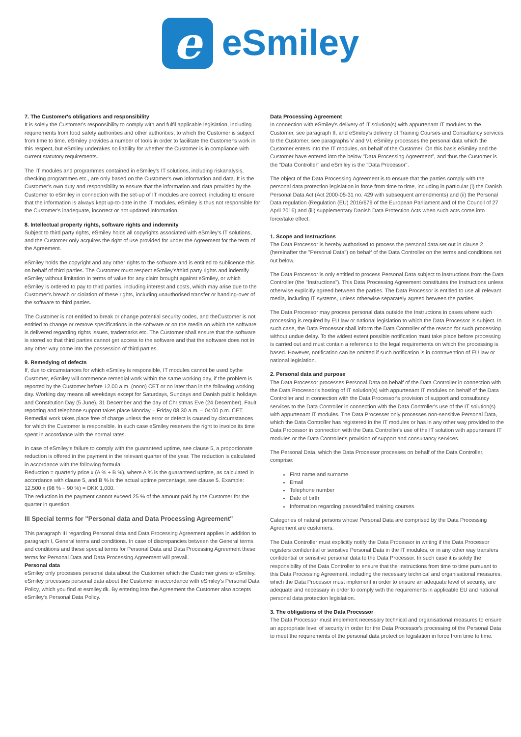e
eSmiley
7. The Customer's obligations and responsibility
It is solely the Customer's responsibility to comply with and fulfil applicable legislation, including requirements from food safety authorities and other authorities, to which the Customer is subject from time to time. eSmiley provides a number of tools in order to facilitate the Customer's work in this respect, but eSmiley underakes no liability for whether the Customer is in compliance with current statutory requirements.
The IT modules and programmes contained in eSmiley's IT solutions, including riskanalysis, checking programmes etc., are only based on the Customer's own information and data. It is the Customer's own duty and responsibility to ensure that the information and data provided by the Customer to eSmiley in connection with the set-up of IT modules are correct, including to ensure that the information is always kept up-to-date in the IT modules. eSmiley is thus not responsible for the Customer's inadequate, incorrect or not updated information.
8. Intellectual property rights, software rights and indemnity
Subject to third party rights, eSmiley holds all copyrights associated with eSmiley's IT solutions, and the Customer only acquires the right of use provided for under the Agreement for the term of the Agreement.
eSmiley holds the copyright and any other rights to the software and is entitled to sublicence this on behalf of third parties. The Customer must respect eSmiley's/third party rights and indemify eSmiley without limitation in terms of value for any claim brought against eSmiley, or which eSmiley is ordered to pay to third parties, including interest and costs, which may arise due to the Customer's breach or ciolation of these rights, including unauthorised transfer or handing-over of the software to third parties.
The Customer is not entitled to break or change potential security codes, and theCustomer is not entitled to change or remove specifications in the software or on the media on which the software is delivered regarding rights issues, trademarks etc. The Customer shall ensure that the software is stored so that third parties cannot get access to the software and that the software does not in any other way come into the possession of third parties.
9. Remedying of defects
If, due to circumstances for which eSmiley is responsible, IT modules cannot be used bythe Customer, eSmiley will commence remedial work within the same working day, if the problem is reported by the Customer before 12.00 a.m. (noon) CET or no later than in the following working day. Working day means all weekdays except for Saturdays, Sundays and Danish public holidays and Constitution Day (5 June), 31 December and the day of Christmas Eve (24 December). Fault reporting and telephone support takes place Monday – Friday 08.30 a.m. – 04:00 p.m. CET. Remedial work takes place free of charge unless the error or defect is caused by circumstances for which the Customer is responsible. In such case eSmiley reserves the right to invoice its time spent in accordance with the normal rates.
In case of eSmiley's failure to comply with the guaranteed uptime, see clause 5, a proportionate reduction is offered in the payment in the relevant quarter of the year. The reduction is calculated in accordance with the following formula:
Reduction = quarterly price x (A % ÷ B %), where A % is the guaranteed uptime, as calculated in accordance with clause 5, and B % is the actual uptime percentage, see clause 5. Example: 12,500 x (98 % ÷ 90 %) = DKK 1,000.
The reduction in the payment cannot exceed 25 % of the amount paid by the Customer for the quarter in question.
III Special terms for "Personal data and Data Processing Agreement"
This paragraph III regarding Personal data and Data Processing Agreement applies in addition to paragraph I, General terms and conditions. In case of discrepancies between the General terms and conditions and these special terms for Personal Data and Data Processing Agreement these terms for Personal Data and Data Processing Agreement will prevail.
Personal data
eSmiley only processes personal data about the Customer which the Customer gives to eSmiley. eSmiley processes personal data about the Customer in accordance with eSmiley's Personal Data Policy, which you find at esmiley.dk. By entering into the Agreement the Customer also accepts eSmiley's Personal Data Policy.
Data Processing Agreement
In connection with eSmiley's delivery of IT solution(s) with appurtenant IT modules to the Customer, see paragraph II, and eSmiley's delivery of Training Courses and Consultancy services to the Customer, see paragraphs V and VI, eSmiley processes the personal data which the Customer enters into the IT modules, on behalf of the Customer. On this basis eSmiley and the Customer have entered into the below "Data Processing Agreement", and thus the Customer is the "Data Controller" and eSmiley is the "Data Processor".
The object of the Data Processing Agreement is to ensure that the parties comply with the personal data protection legislation in force from time to time, including in particular (i) the Danish Personal Data Act (Act 2000-05-31 no. 429 with subsequent amendments) and (ii) the Personal Data regulation (Regulation (EU) 2016/679 of the European Parliament and of the Council of 27 April 2016) and (iii) supplementary Danish Data Protection Acts when such acts come into force/take effect.
1. Scope and Instructions
The Data Processor is hereby authorised to process the personal data set out in clause 2 (hereinafter the "Personal Data") on behalf of the Data Controller on the terms and conditions set out below.
The Data Processor is only entitled to process Personal Data subject to instructions from the Data Controller (the "Instructions"). This Data Processing Agreement constitutes the Instructions unless otherwise explicitly agreed between the parties. The Data Processor is entitled to use all relevant media, including IT systems, unless otherwise separately agreed between the parties.
The Data Processor may process personal data outside the Instructions in cases where such processing is required by EU law or national legislation to which the Data Processor is subject. In such case, the Data Processor shall inform the Data Controller of the reason for such processing without undue delay. To the widest extent possible notification must take place before processing is carried out and must contain a reference to the legal requirements on which the processing is based. However, notification can be omitted if such notification is in contravention of EU law or national legislation.
2. Personal data and purpose
The Data Processor processes Personal Data on behalf of the Data Controller in connection with the Data Processor's hosting of IT solution(s) with appurtenant IT modules on behalf of the Data Controller and in connection with the Data Processor's provision of support and consultancy services to the Data Controller in connection with the Data Controller's use of the IT solution(s) with appurtenant IT modules. The Data Processer only processes non-sensitive Personal Data, which the Data Controller has registered in the IT modules or has in any other way provided to the Data Processor in connection with the Data Controller's use of the IT solution with appurtenant IT modules or the Data Controller's provision of support and consultancy services.
The Personal Data, which the Data Processor processes on behalf of the Data Controller, comprise:
First name and surname
Email
Telephone number
Date of birth
Information regarding passed/failed training courses
Categories of natural persons whose Personal Data are comprised by the Data Processing Agreement are customers.
The Data Controller must explicitly notify the Data Processor in writing if the Data Processor registers confidential or sensitive Personal Data in the IT modules, or in any other way transfers confidential or sensitive personal data to the Data Processor. In such case it is solely the responsibility of the Data Controller to ensure that the Instructions from time to time pursuant to this Data Processing Agreement, including the necessary technical and organisational measures, which the Data Processor must implement in order to ensure an adequate level of security, are adequate and necessary in order to comply with the requirements in applicable EU and national personal data protection legislation.
3. The obligations of the Data Processor
The Data Processor must implement necessary technical and organisational measures to ensure an appropriate level of security in order for the Data Processor's processing of the Personal Data to meet the requirements of the personal data protection legislation in force from time to time.